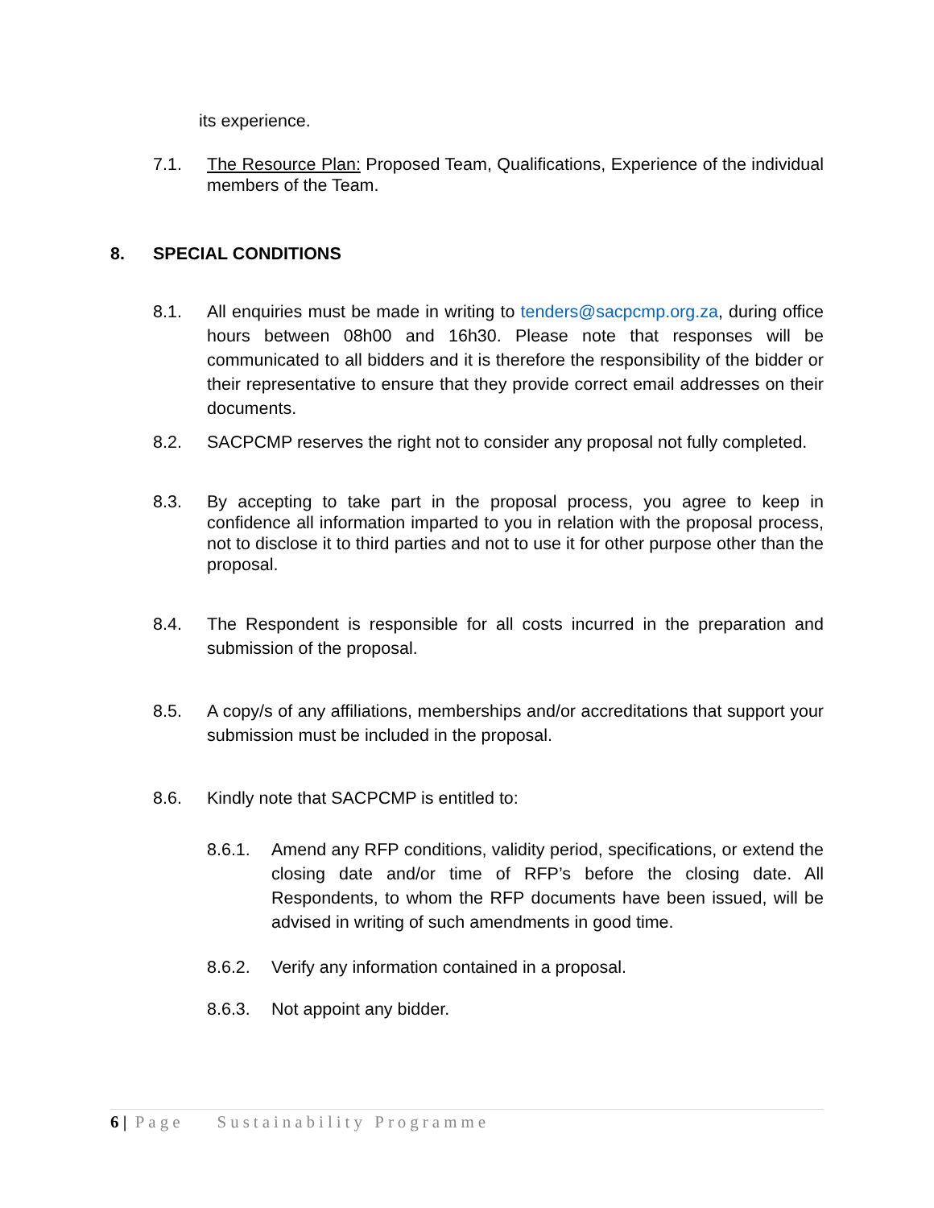its experience.
7.1. The Resource Plan: Proposed Team, Qualifications, Experience of the individual members of the Team.
8. SPECIAL CONDITIONS
8.1. All enquiries must be made in writing to tenders@sacpcmp.org.za, during office hours between 08h00 and 16h30. Please note that responses will be communicated to all bidders and it is therefore the responsibility of the bidder or their representative to ensure that they provide correct email addresses on their documents.
8.2. SACPCMP reserves the right not to consider any proposal not fully completed.
8.3. By accepting to take part in the proposal process, you agree to keep in confidence all information imparted to you in relation with the proposal process, not to disclose it to third parties and not to use it for other purpose other than the proposal.
8.4. The Respondent is responsible for all costs incurred in the preparation and submission of the proposal.
8.5. A copy/s of any affiliations, memberships and/or accreditations that support your submission must be included in the proposal.
8.6. Kindly note that SACPCMP is entitled to:
8.6.1. Amend any RFP conditions, validity period, specifications, or extend the closing date and/or time of RFP’s before the closing date. All Respondents, to whom the RFP documents have been issued, will be advised in writing of such amendments in good time.
8.6.2. Verify any information contained in a proposal.
8.6.3. Not appoint any bidder.
6 | Page Sustainability Programme